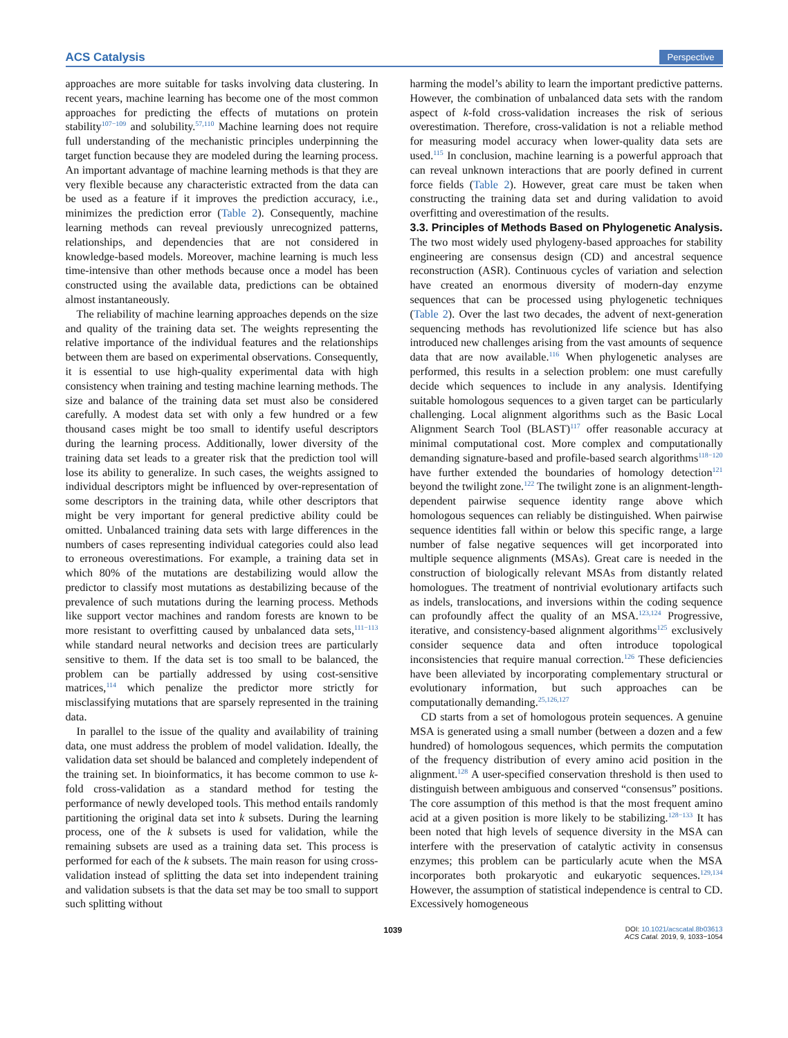ACS Catalysis Perspective
approaches are more suitable for tasks involving data clustering. In recent years, machine learning has become one of the most common approaches for predicting the effects of mutations on protein stability<sup>107−109</sup> and solubility.<sup>57,110</sup> Machine learning does not require full understanding of the mechanistic principles underpinning the target function because they are modeled during the learning process. An important advantage of machine learning methods is that they are very flexible because any characteristic extracted from the data can be used as a feature if it improves the prediction accuracy, i.e., minimizes the prediction error (Table 2). Consequently, machine learning methods can reveal previously unrecognized patterns, relationships, and dependencies that are not considered in knowledge-based models. Moreover, machine learning is much less time-intensive than other methods because once a model has been constructed using the available data, predictions can be obtained almost instantaneously.
The reliability of machine learning approaches depends on the size and quality of the training data set. The weights representing the relative importance of the individual features and the relationships between them are based on experimental observations. Consequently, it is essential to use high-quality experimental data with high consistency when training and testing machine learning methods. The size and balance of the training data set must also be considered carefully. A modest data set with only a few hundred or a few thousand cases might be too small to identify useful descriptors during the learning process. Additionally, lower diversity of the training data set leads to a greater risk that the prediction tool will lose its ability to generalize. In such cases, the weights assigned to individual descriptors might be influenced by over-representation of some descriptors in the training data, while other descriptors that might be very important for general predictive ability could be omitted. Unbalanced training data sets with large differences in the numbers of cases representing individual categories could also lead to erroneous overestimations. For example, a training data set in which 80% of the mutations are destabilizing would allow the predictor to classify most mutations as destabilizing because of the prevalence of such mutations during the learning process. Methods like support vector machines and random forests are known to be more resistant to overfitting caused by unbalanced data sets,<sup>111−113</sup> while standard neural networks and decision trees are particularly sensitive to them. If the data set is too small to be balanced, the problem can be partially addressed by using cost-sensitive matrices,<sup>114</sup> which penalize the predictor more strictly for misclassifying mutations that are sparsely represented in the training data.
In parallel to the issue of the quality and availability of training data, one must address the problem of model validation. Ideally, the validation data set should be balanced and completely independent of the training set. In bioinformatics, it has become common to use k-fold cross-validation as a standard method for testing the performance of newly developed tools. This method entails randomly partitioning the original data set into k subsets. During the learning process, one of the k subsets is used for validation, while the remaining subsets are used as a training data set. This process is performed for each of the k subsets. The main reason for using cross-validation instead of splitting the data set into independent training and validation subsets is that the data set may be too small to support such splitting without
harming the model’s ability to learn the important predictive patterns. However, the combination of unbalanced data sets with the random aspect of k-fold cross-validation increases the risk of serious overestimation. Therefore, cross-validation is not a reliable method for measuring model accuracy when lower-quality data sets are used.<sup>115</sup> In conclusion, machine learning is a powerful approach that can reveal unknown interactions that are poorly defined in current force fields (Table 2). However, great care must be taken when constructing the training data set and during validation to avoid overfitting and overestimation of the results.
3.3. Principles of Methods Based on Phylogenetic Analysis.
The two most widely used phylogeny-based approaches for stability engineering are consensus design (CD) and ancestral sequence reconstruction (ASR). Continuous cycles of variation and selection have created an enormous diversity of modern-day enzyme sequences that can be processed using phylogenetic techniques (Table 2). Over the last two decades, the advent of next-generation sequencing methods has revolutionized life science but has also introduced new challenges arising from the vast amounts of sequence data that are now available.<sup>116</sup> When phylogenetic analyses are performed, this results in a selection problem: one must carefully decide which sequences to include in any analysis. Identifying suitable homologous sequences to a given target can be particularly challenging. Local alignment algorithms such as the Basic Local Alignment Search Tool (BLAST)<sup>117</sup> offer reasonable accuracy at minimal computational cost. More complex and computationally demanding signature-based and profile-based search algorithms<sup>118−120</sup> have further extended the boundaries of homology detection<sup>121</sup> beyond the twilight zone.<sup>122</sup> The twilight zone is an alignment-length-dependent pairwise sequence identity range above which homologous sequences can reliably be distinguished. When pairwise sequence identities fall within or below this specific range, a large number of false negative sequences will get incorporated into multiple sequence alignments (MSAs). Great care is needed in the construction of biologically relevant MSAs from distantly related homologues. The treatment of nontrivial evolutionary artifacts such as indels, translocations, and inversions within the coding sequence can profoundly affect the quality of an MSA.<sup>123,124</sup> Progressive, iterative, and consistency-based alignment algorithms<sup>125</sup> exclusively consider sequence data and often introduce topological inconsistencies that require manual correction.<sup>126</sup> These deficiencies have been alleviated by incorporating complementary structural or evolutionary information, but such approaches can be computationally demanding.<sup>25,126,127</sup>
CD starts from a set of homologous protein sequences. A genuine MSA is generated using a small number (between a dozen and a few hundred) of homologous sequences, which permits the computation of the frequency distribution of every amino acid position in the alignment.<sup>128</sup> A user-specified conservation threshold is then used to distinguish between ambiguous and conserved “consensus” positions. The core assumption of this method is that the most frequent amino acid at a given position is more likely to be stabilizing.<sup>128−133</sup> It has been noted that high levels of sequence diversity in the MSA can interfere with the preservation of catalytic activity in consensus enzymes; this problem can be particularly acute when the MSA incorporates both prokaryotic and eukaryotic sequences.<sup>129,134</sup> However, the assumption of statistical independence is central to CD. Excessively homogeneous
1039 DOI: 10.1021/acscatal.8b03613
ACS Catal. 2019, 9, 1033−1054